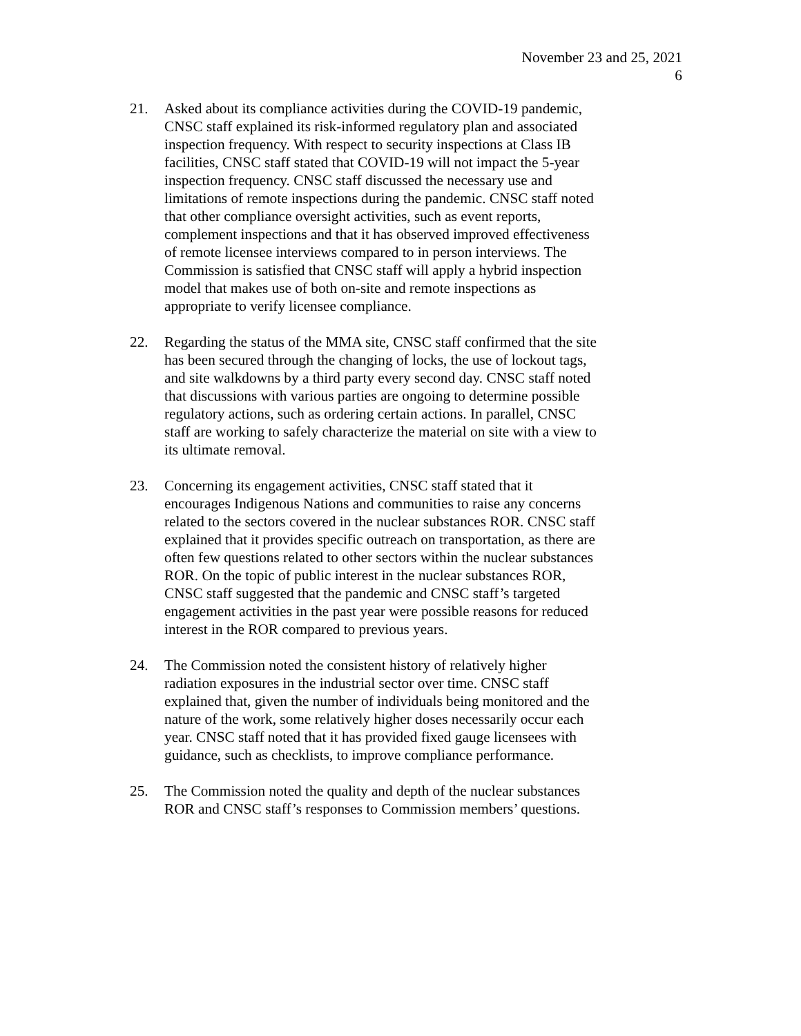November 23 and 25, 2021
6
21. Asked about its compliance activities during the COVID-19 pandemic, CNSC staff explained its risk-informed regulatory plan and associated inspection frequency. With respect to security inspections at Class IB facilities, CNSC staff stated that COVID-19 will not impact the 5-year inspection frequency. CNSC staff discussed the necessary use and limitations of remote inspections during the pandemic. CNSC staff noted that other compliance oversight activities, such as event reports, complement inspections and that it has observed improved effectiveness of remote licensee interviews compared to in person interviews. The Commission is satisfied that CNSC staff will apply a hybrid inspection model that makes use of both on-site and remote inspections as appropriate to verify licensee compliance.
22. Regarding the status of the MMA site, CNSC staff confirmed that the site has been secured through the changing of locks, the use of lockout tags, and site walkdowns by a third party every second day. CNSC staff noted that discussions with various parties are ongoing to determine possible regulatory actions, such as ordering certain actions. In parallel, CNSC staff are working to safely characterize the material on site with a view to its ultimate removal.
23. Concerning its engagement activities, CNSC staff stated that it encourages Indigenous Nations and communities to raise any concerns related to the sectors covered in the nuclear substances ROR. CNSC staff explained that it provides specific outreach on transportation, as there are often few questions related to other sectors within the nuclear substances ROR. On the topic of public interest in the nuclear substances ROR, CNSC staff suggested that the pandemic and CNSC staff’s targeted engagement activities in the past year were possible reasons for reduced interest in the ROR compared to previous years.
24. The Commission noted the consistent history of relatively higher radiation exposures in the industrial sector over time. CNSC staff explained that, given the number of individuals being monitored and the nature of the work, some relatively higher doses necessarily occur each year. CNSC staff noted that it has provided fixed gauge licensees with guidance, such as checklists, to improve compliance performance.
25. The Commission noted the quality and depth of the nuclear substances ROR and CNSC staff’s responses to Commission members’ questions.